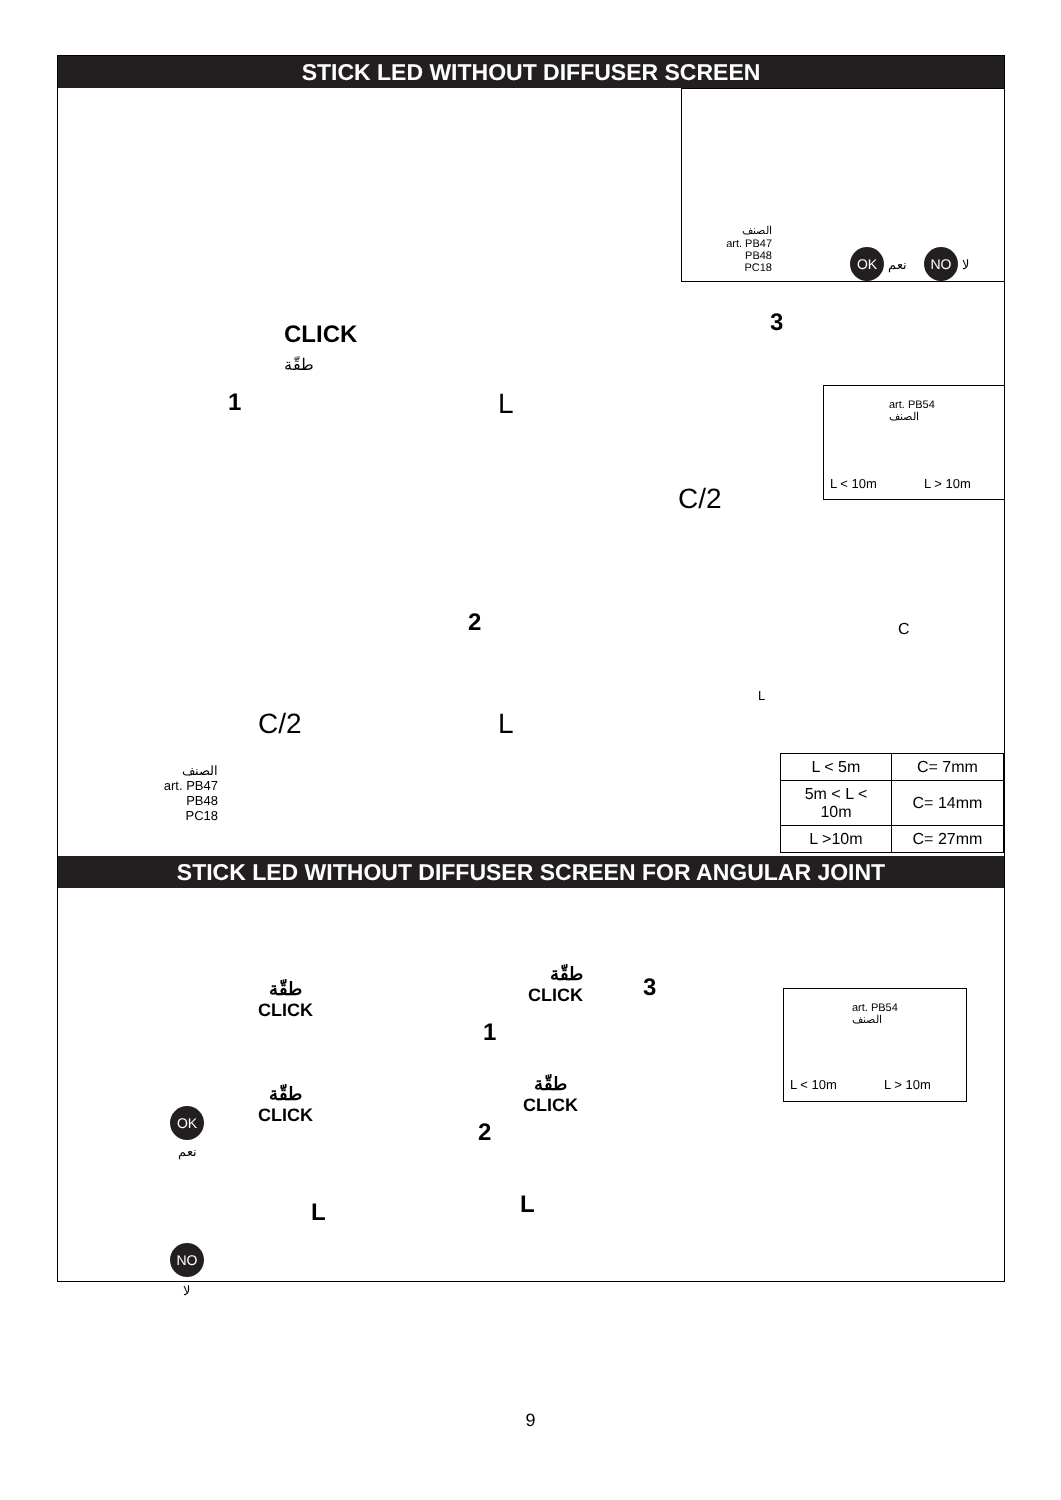STICK LED WITHOUT DIFFUSER SCREEN
الصنف
art. PB47
PB48
PC18
OK
نعم
NO
لا
CLICK
طقّة
1
3
L
art. PB54
الصنف
L < 10m L > 10m
C/2
2 C
L
C/2 L
الصنف
art. PB47
PB48
PC18
| L < 5m | C= 7mm |
| 5m < L < 10m | C= 14mm |
| L >10m | C= 27mm |
STICK LED WITHOUT DIFFUSER SCREEN FOR ANGULAR JOINT
طقّة
CLICK
طقّة
CLICK
3
1
art. PB54
الصنف
L < 10m L > 10m
طقّة
CLICK
طقّة
CLICK
2
OK
نعم
L L
NO
لا
9